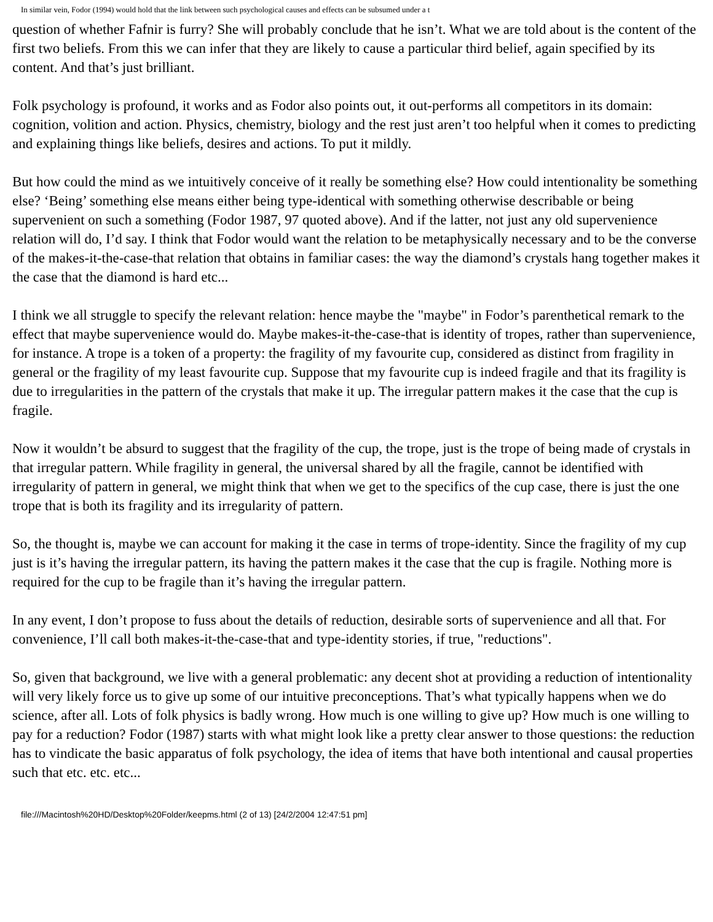In similar vein, Fodor (1994) would hold that the link between such psychological causes and effects can be subsumed under a t
question of whether Fafnir is furry? She will probably conclude that he isn’t. What we are told about is the content of the first two beliefs. From this we can infer that they are likely to cause a particular third belief, again specified by its content. And that’s just brilliant.
Folk psychology is profound, it works and as Fodor also points out, it out-performs all competitors in its domain: cognition, volition and action. Physics, chemistry, biology and the rest just aren’t too helpful when it comes to predicting and explaining things like beliefs, desires and actions. To put it mildly.
But how could the mind as we intuitively conceive of it really be something else? How could intentionality be something else? ‘Being’ something else means either being type-identical with something otherwise describable or being supervenient on such a something (Fodor 1987, 97 quoted above). And if the latter, not just any old supervenience relation will do, I’d say. I think that Fodor would want the relation to be metaphysically necessary and to be the converse of the makes-it-the-case-that relation that obtains in familiar cases: the way the diamond’s crystals hang together makes it the case that the diamond is hard etc...
I think we all struggle to specify the relevant relation: hence maybe the "maybe" in Fodor’s parenthetical remark to the effect that maybe supervenience would do. Maybe makes-it-the-case-that is identity of tropes, rather than supervenience, for instance. A trope is a token of a property: the fragility of my favourite cup, considered as distinct from fragility in general or the fragility of my least favourite cup. Suppose that my favourite cup is indeed fragile and that its fragility is due to irregularities in the pattern of the crystals that make it up. The irregular pattern makes it the case that the cup is fragile.
Now it wouldn’t be absurd to suggest that the fragility of the cup, the trope, just is the trope of being made of crystals in that irregular pattern. While fragility in general, the universal shared by all the fragile, cannot be identified with irregularity of pattern in general, we might think that when we get to the specifics of the cup case, there is just the one trope that is both its fragility and its irregularity of pattern.
So, the thought is, maybe we can account for making it the case in terms of trope-identity. Since the fragility of my cup just is it’s having the irregular pattern, its having the pattern makes it the case that the cup is fragile. Nothing more is required for the cup to be fragile than it’s having the irregular pattern.
In any event, I don’t propose to fuss about the details of reduction, desirable sorts of supervenience and all that. For convenience, I’ll call both makes-it-the-case-that and type-identity stories, if true, "reductions".
So, given that background, we live with a general problematic: any decent shot at providing a reduction of intentionality will very likely force us to give up some of our intuitive preconceptions. That’s what typically happens when we do science, after all. Lots of folk physics is badly wrong. How much is one willing to give up? How much is one willing to pay for a reduction? Fodor (1987) starts with what might look like a pretty clear answer to those questions: the reduction has to vindicate the basic apparatus of folk psychology, the idea of items that have both intentional and causal properties such that etc. etc. etc...
file:///Macintosh%20HD/Desktop%20Folder/keepms.html (2 of 13) [24/2/2004 12:47:51 pm]